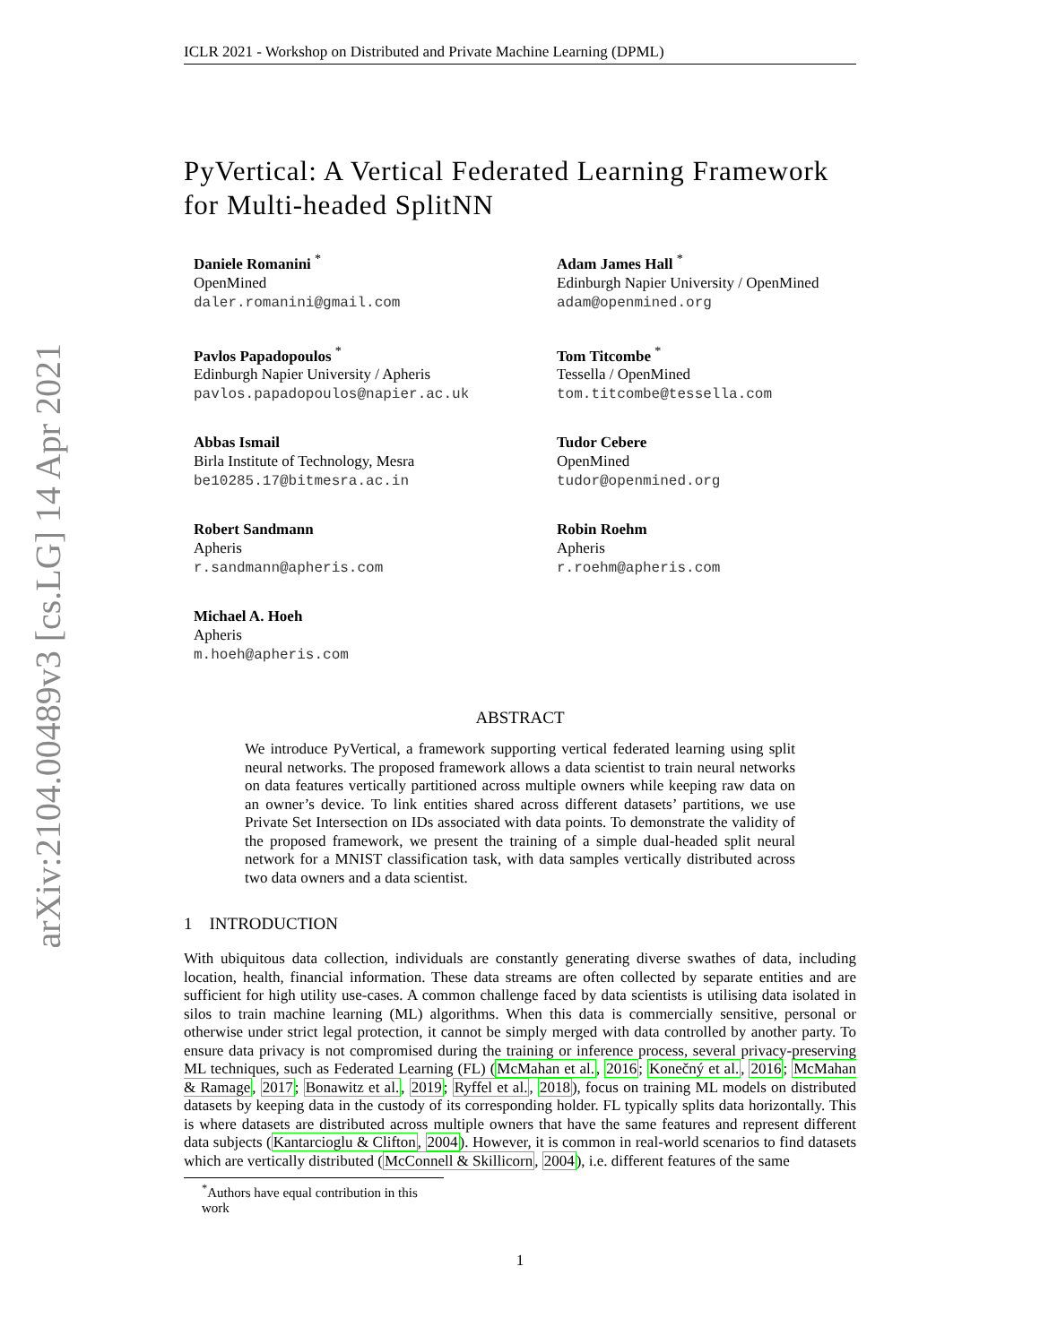arXiv:2104.00489v3 [cs.LG] 14 Apr 2021
ICLR 2021 - Workshop on Distributed and Private Machine Learning (DPML)
PyVertical: A Vertical Federated Learning Framework for Multi-headed SplitNN
Daniele Romanini <sup>*</sup>
OpenMined
daler.romanini@gmail.com
Adam James Hall <sup>*</sup>
Edinburgh Napier University / OpenMined
adam@openmined.org
Pavlos Papadopoulos <sup>*</sup>
Edinburgh Napier University / Apheris
pavlos.papadopoulos@napier.ac.uk
Tom Titcombe <sup>*</sup>
Tessella / OpenMined
tom.titcombe@tessella.com
Abbas Ismail
Birla Institute of Technology, Mesra
be10285.17@bitmesra.ac.in
Tudor Cebere
OpenMined
tudor@openmined.org
Robert Sandmann
Apheris
r.sandmann@apheris.com
Robin Roehm
Apheris
r.roehm@apheris.com
Michael A. Hoeh
Apheris
m.hoeh@apheris.com
ABSTRACT
We introduce PyVertical, a framework supporting vertical federated learning using split neural networks. The proposed framework allows a data scientist to train neural networks on data features vertically partitioned across multiple owners while keeping raw data on an owner’s device. To link entities shared across different datasets’ partitions, we use Private Set Intersection on IDs associated with data points. To demonstrate the validity of the proposed framework, we present the training of a simple dual-headed split neural network for a MNIST classification task, with data samples vertically distributed across two data owners and a data scientist.
1 INTRODUCTION
With ubiquitous data collection, individuals are constantly generating diverse swathes of data, including location, health, financial information. These data streams are often collected by separate entities and are sufficient for high utility use-cases. A common challenge faced by data scientists is utilising data isolated in silos to train machine learning (ML) algorithms. When this data is commercially sensitive, personal or otherwise under strict legal protection, it cannot be simply merged with data controlled by another party. To ensure data privacy is not compromised during the training or inference process, several privacy-preserving ML techniques, such as Federated Learning (FL) (McMahan et al., 2016; Konečný et al., 2016; McMahan & Ramage, 2017; Bonawitz et al., 2019; Ryffel et al., 2018), focus on training ML models on distributed datasets by keeping data in the custody of its corresponding holder. FL typically splits data horizontally. This is where datasets are distributed across multiple owners that have the same features and represent different data subjects (Kantarcioglu & Clifton, 2004). However, it is common in real-world scenarios to find datasets which are vertically distributed (McConnell & Skillicorn, 2004), i.e. different features of the same
<sup>*</sup> Authors have equal contribution in this work
1